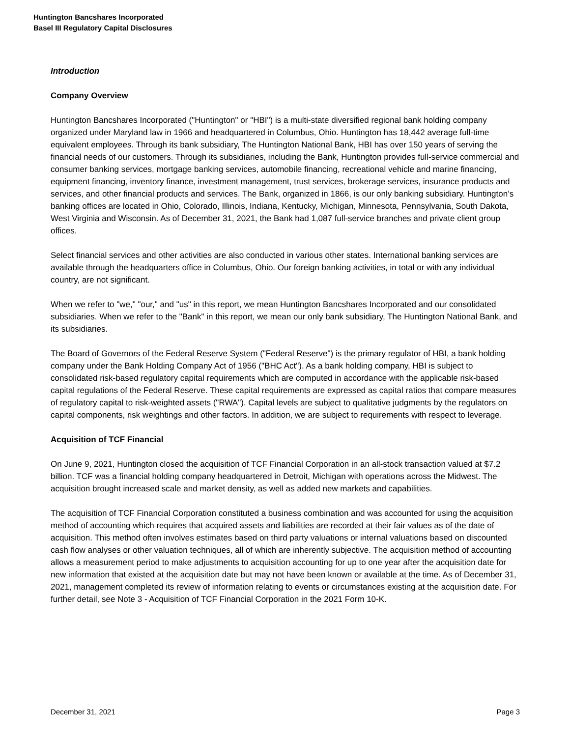Huntington Bancshares Incorporated
Basel III Regulatory Capital Disclosures
Introduction
Company Overview
Huntington Bancshares Incorporated ("Huntington" or "HBI") is a multi-state diversified regional bank holding company organized under Maryland law in 1966 and headquartered in Columbus, Ohio. Huntington has 18,442 average full-time equivalent employees. Through its bank subsidiary, The Huntington National Bank, HBI has over 150 years of serving the financial needs of our customers. Through its subsidiaries, including the Bank, Huntington provides full-service commercial and consumer banking services, mortgage banking services, automobile financing, recreational vehicle and marine financing, equipment financing, inventory finance, investment management, trust services, brokerage services, insurance products and services, and other financial products and services. The Bank, organized in 1866, is our only banking subsidiary. Huntington’s banking offices are located in Ohio, Colorado, Illinois, Indiana, Kentucky, Michigan, Minnesota, Pennsylvania, South Dakota, West Virginia and Wisconsin. As of December 31, 2021, the Bank had 1,087 full-service branches and private client group offices.
Select financial services and other activities are also conducted in various other states. International banking services are available through the headquarters office in Columbus, Ohio. Our foreign banking activities, in total or with any individual country, are not significant.
When we refer to "we," "our," and "us" in this report, we mean Huntington Bancshares Incorporated and our consolidated subsidiaries. When we refer to the "Bank" in this report, we mean our only bank subsidiary, The Huntington National Bank, and its subsidiaries.
The Board of Governors of the Federal Reserve System ("Federal Reserve") is the primary regulator of HBI, a bank holding company under the Bank Holding Company Act of 1956 ("BHC Act"). As a bank holding company, HBI is subject to consolidated risk-based regulatory capital requirements which are computed in accordance with the applicable risk-based capital regulations of the Federal Reserve. These capital requirements are expressed as capital ratios that compare measures of regulatory capital to risk-weighted assets ("RWA"). Capital levels are subject to qualitative judgments by the regulators on capital components, risk weightings and other factors. In addition, we are subject to requirements with respect to leverage.
Acquisition of TCF Financial
On June 9, 2021, Huntington closed the acquisition of TCF Financial Corporation in an all-stock transaction valued at $7.2 billion. TCF was a financial holding company headquartered in Detroit, Michigan with operations across the Midwest. The acquisition brought increased scale and market density, as well as added new markets and capabilities.
The acquisition of TCF Financial Corporation constituted a business combination and was accounted for using the acquisition method of accounting which requires that acquired assets and liabilities are recorded at their fair values as of the date of acquisition. This method often involves estimates based on third party valuations or internal valuations based on discounted cash flow analyses or other valuation techniques, all of which are inherently subjective. The acquisition method of accounting allows a measurement period to make adjustments to acquisition accounting for up to one year after the acquisition date for new information that existed at the acquisition date but may not have been known or available at the time. As of December 31, 2021, management completed its review of information relating to events or circumstances existing at the acquisition date. For further detail, see Note 3 - Acquisition of TCF Financial Corporation in the 2021 Form 10-K.
December 31, 2021 Page 3